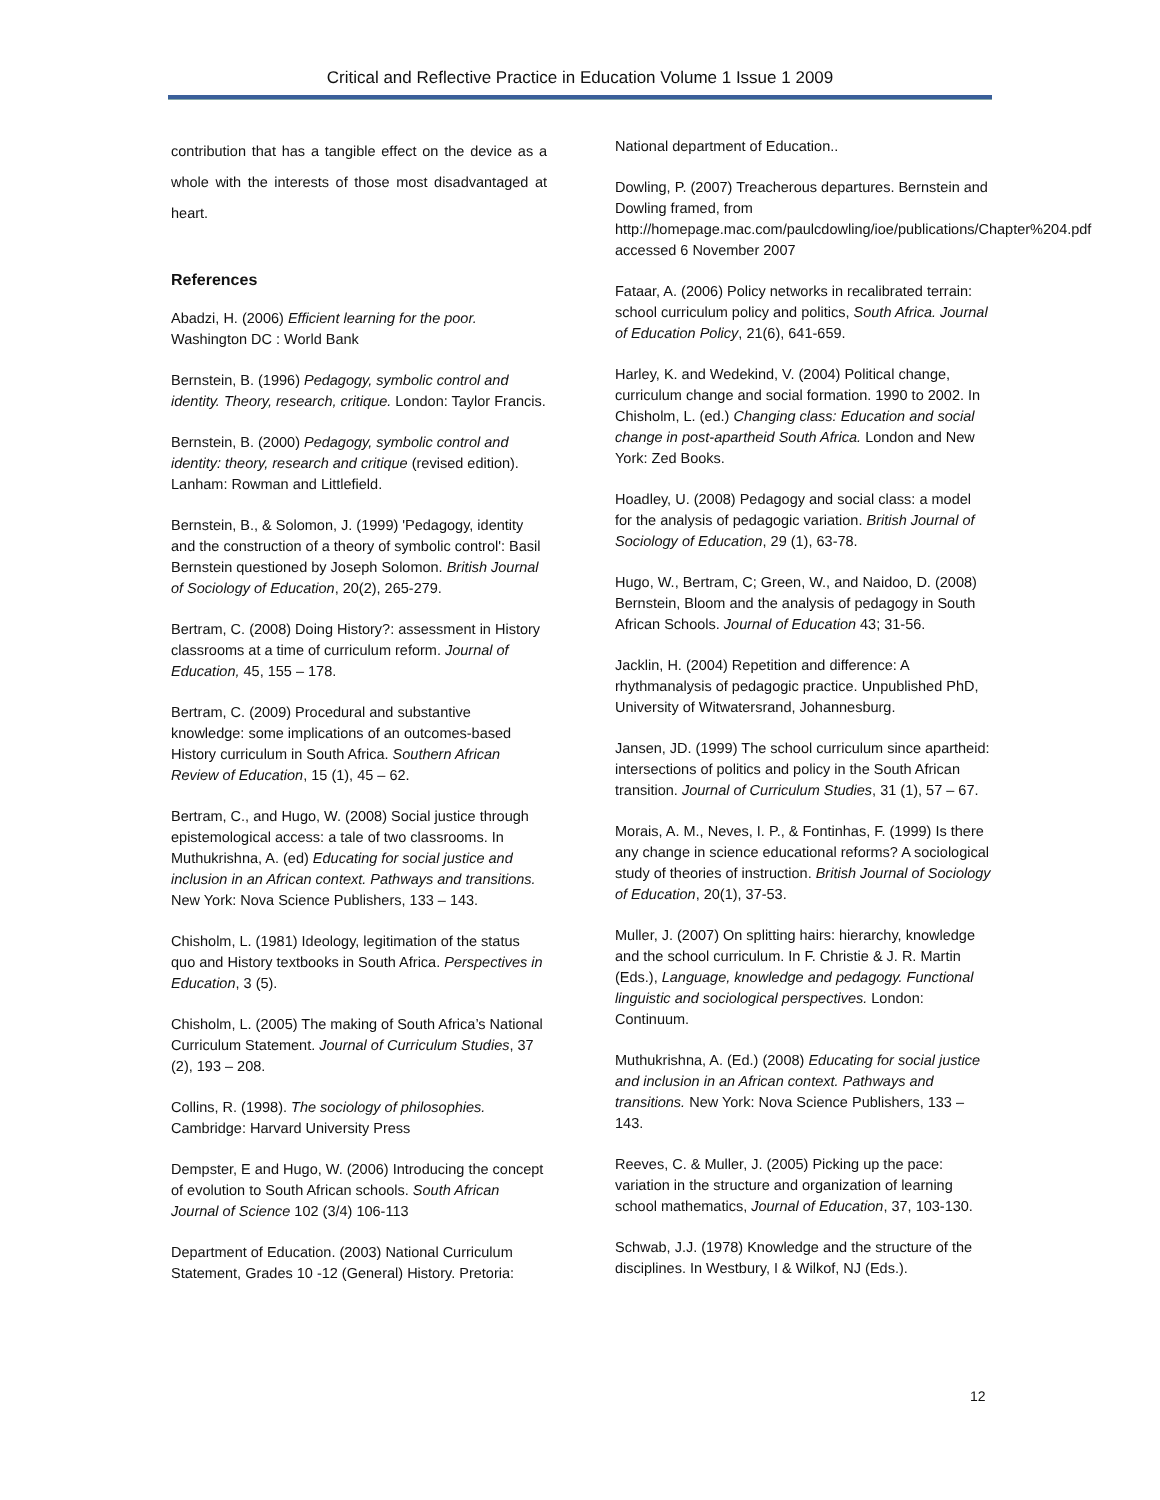Critical and Reflective Practice in Education Volume 1 Issue 1 2009
contribution that has a tangible effect on the device as a whole with the interests of those most disadvantaged at heart.
References
Abadzi, H. (2006) Efficient learning for the poor. Washington DC : World Bank
Bernstein, B. (1996) Pedagogy, symbolic control and identity. Theory, research, critique. London: Taylor Francis.
Bernstein, B. (2000) Pedagogy, symbolic control and identity: theory, research and critique (revised edition). Lanham: Rowman and Littlefield.
Bernstein, B., & Solomon, J. (1999) 'Pedagogy, identity and the construction of a theory of symbolic control': Basil Bernstein questioned by Joseph Solomon. British Journal of Sociology of Education, 20(2), 265-279.
Bertram, C. (2008) Doing History?: assessment in History classrooms at a time of curriculum reform. Journal of Education, 45, 155 – 178.
Bertram, C. (2009) Procedural and substantive knowledge: some implications of an outcomes-based History curriculum in South Africa. Southern African Review of Education, 15 (1), 45 – 62.
Bertram, C., and Hugo, W. (2008) Social justice through epistemological access: a tale of two classrooms. In Muthukrishna, A. (ed) Educating for social justice and inclusion in an African context. Pathways and transitions. New York: Nova Science Publishers, 133 – 143.
Chisholm, L. (1981) Ideology, legitimation of the status quo and History textbooks in South Africa. Perspectives in Education, 3 (5).
Chisholm, L. (2005) The making of South Africa’s National Curriculum Statement. Journal of Curriculum Studies, 37 (2), 193 – 208.
Collins, R. (1998). The sociology of philosophies. Cambridge: Harvard University Press
Dempster, E and Hugo, W. (2006) Introducing the concept of evolution to South African schools. South African Journal of Science 102 (3/4) 106-113
Department of Education. (2003) National Curriculum Statement, Grades 10 -12 (General) History. Pretoria:
National department of Education..
Dowling, P. (2007) Treacherous departures. Bernstein and Dowling framed, from http://homepage.mac.com/paulcdowling/ioe/publications/Chapter%204.pdf accessed 6 November 2007
Fataar, A. (2006) Policy networks in recalibrated terrain: school curriculum policy and politics, South Africa. Journal of Education Policy, 21(6), 641-659.
Harley, K. and Wedekind, V. (2004) Political change, curriculum change and social formation. 1990 to 2002. In Chisholm, L. (ed.) Changing class: Education and social change in post-apartheid South Africa. London and New York: Zed Books.
Hoadley, U. (2008) Pedagogy and social class: a model for the analysis of pedagogic variation. British Journal of Sociology of Education, 29 (1), 63-78.
Hugo, W., Bertram, C; Green, W., and Naidoo, D. (2008) Bernstein, Bloom and the analysis of pedagogy in South African Schools. Journal of Education 43; 31-56.
Jacklin, H. (2004) Repetition and difference: A rhythmanalysis of pedagogic practice. Unpublished PhD, University of Witwatersrand, Johannesburg.
Jansen, JD. (1999) The school curriculum since apartheid: intersections of politics and policy in the South African transition. Journal of Curriculum Studies, 31 (1), 57 – 67.
Morais, A. M., Neves, I. P., & Fontinhas, F. (1999) Is there any change in science educational reforms? A sociological study of theories of instruction. British Journal of Sociology of Education, 20(1), 37-53.
Muller, J. (2007) On splitting hairs: hierarchy, knowledge and the school curriculum. In F. Christie & J. R. Martin (Eds.), Language, knowledge and pedagogy. Functional linguistic and sociological perspectives. London: Continuum.
Muthukrishna, A. (Ed.) (2008) Educating for social justice and inclusion in an African context. Pathways and transitions. New York: Nova Science Publishers, 133 – 143.
Reeves, C. & Muller, J. (2005) Picking up the pace: variation in the structure and organization of learning school mathematics, Journal of Education, 37, 103-130.
Schwab, J.J. (1978) Knowledge and the structure of the disciplines. In Westbury, I & Wilkof, NJ (Eds.).
12